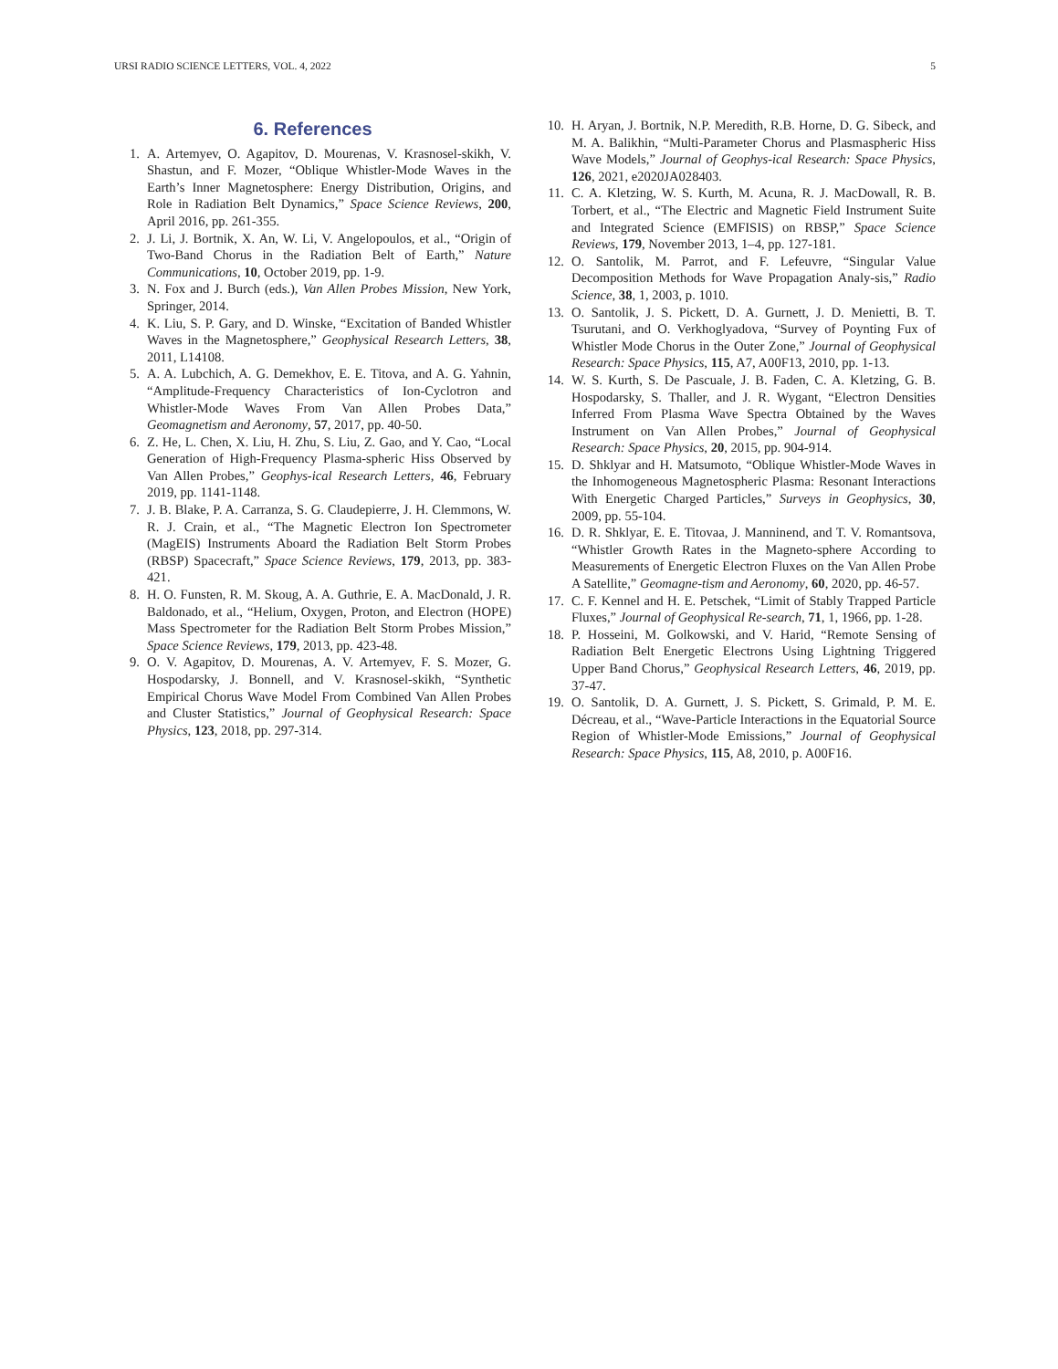URSI RADIO SCIENCE LETTERS, VOL. 4, 2022 5
6. References
1. A. Artemyev, O. Agapitov, D. Mourenas, V. Krasnosel-skikh, V. Shastun, and F. Mozer, “Oblique Whistler-Mode Waves in the Earth’s Inner Magnetosphere: Energy Distribution, Origins, and Role in Radiation Belt Dynamics,” Space Science Reviews, 200, April 2016, pp. 261-355.
2. J. Li, J. Bortnik, X. An, W. Li, V. Angelopoulos, et al., “Origin of Two-Band Chorus in the Radiation Belt of Earth,” Nature Communications, 10, October 2019, pp. 1-9.
3. N. Fox and J. Burch (eds.), Van Allen Probes Mission, New York, Springer, 2014.
4. K. Liu, S. P. Gary, and D. Winske, “Excitation of Banded Whistler Waves in the Magnetosphere,” Geophysical Research Letters, 38, 2011, L14108.
5. A. A. Lubchich, A. G. Demekhov, E. E. Titova, and A. G. Yahnin, “Amplitude-Frequency Characteristics of Ion-Cyclotron and Whistler-Mode Waves From Van Allen Probes Data,” Geomagnetism and Aeronomy, 57, 2017, pp. 40-50.
6. Z. He, L. Chen, X. Liu, H. Zhu, S. Liu, Z. Gao, and Y. Cao, “Local Generation of High-Frequency Plasma-spheric Hiss Observed by Van Allen Probes,” Geophys-ical Research Letters, 46, February 2019, pp. 1141-1148.
7. J. B. Blake, P. A. Carranza, S. G. Claudepierre, J. H. Clemmons, W. R. J. Crain, et al., “The Magnetic Electron Ion Spectrometer (MagEIS) Instruments Aboard the Radiation Belt Storm Probes (RBSP) Spacecraft,” Space Science Reviews, 179, 2013, pp. 383-421.
8. H. O. Funsten, R. M. Skoug, A. A. Guthrie, E. A. MacDonald, J. R. Baldonado, et al., “Helium, Oxygen, Proton, and Electron (HOPE) Mass Spectrometer for the Radiation Belt Storm Probes Mission,” Space Science Reviews, 179, 2013, pp. 423-48.
9. O. V. Agapitov, D. Mourenas, A. V. Artemyev, F. S. Mozer, G. Hospodarsky, J. Bonnell, and V. Krasnosel-skikh, “Synthetic Empirical Chorus Wave Model From Combined Van Allen Probes and Cluster Statistics,” Journal of Geophysical Research: Space Physics, 123, 2018, pp. 297-314.
10. H. Aryan, J. Bortnik, N.P. Meredith, R.B. Horne, D. G. Sibeck, and M. A. Balikhin, “Multi-Parameter Chorus and Plasmaspheric Hiss Wave Models,” Journal of Geophys-ical Research: Space Physics, 126, 2021, e2020JA028403.
11. C. A. Kletzing, W. S. Kurth, M. Acuna, R. J. MacDowall, R. B. Torbert, et al., “The Electric and Magnetic Field Instrument Suite and Integrated Science (EMFISIS) on RBSP,” Space Science Reviews, 179, November 2013, 1–4, pp. 127-181.
12. O. Santolik, M. Parrot, and F. Lefeuvre, “Singular Value Decomposition Methods for Wave Propagation Analy-sis,” Radio Science, 38, 1, 2003, p. 1010.
13. O. Santolik, J. S. Pickett, D. A. Gurnett, J. D. Menietti, B. T. Tsurutani, and O. Verkhoglyadova, “Survey of Poynting Fux of Whistler Mode Chorus in the Outer Zone,” Journal of Geophysical Research: Space Physics, 115, A7, A00F13, 2010, pp. 1-13.
14. W. S. Kurth, S. De Pascuale, J. B. Faden, C. A. Kletzing, G. B. Hospodarsky, S. Thaller, and J. R. Wygant, “Electron Densities Inferred From Plasma Wave Spectra Obtained by the Waves Instrument on Van Allen Probes,” Journal of Geophysical Research: Space Physics, 20, 2015, pp. 904-914.
15. D. Shklyar and H. Matsumoto, “Oblique Whistler-Mode Waves in the Inhomogeneous Magnetospheric Plasma: Resonant Interactions With Energetic Charged Particles,” Surveys in Geophysics, 30, 2009, pp. 55-104.
16. D. R. Shklyar, E. E. Titovaa, J. Manninend, and T. V. Romantsova, “Whistler Growth Rates in the Magneto-sphere According to Measurements of Energetic Electron Fluxes on the Van Allen Probe A Satellite,” Geomagne-tism and Aeronomy, 60, 2020, pp. 46-57.
17. C. F. Kennel and H. E. Petschek, “Limit of Stably Trapped Particle Fluxes,” Journal of Geophysical Re-search, 71, 1, 1966, pp. 1-28.
18. P. Hosseini, M. Golkowski, and V. Harid, “Remote Sensing of Radiation Belt Energetic Electrons Using Lightning Triggered Upper Band Chorus,” Geophysical Research Letters, 46, 2019, pp. 37-47.
19. O. Santolik, D. A. Gurnett, J. S. Pickett, S. Grimald, P. M. E. Décreau, et al., “Wave-Particle Interactions in the Equatorial Source Region of Whistler-Mode Emissions,” Journal of Geophysical Research: Space Physics, 115, A8, 2010, p. A00F16.